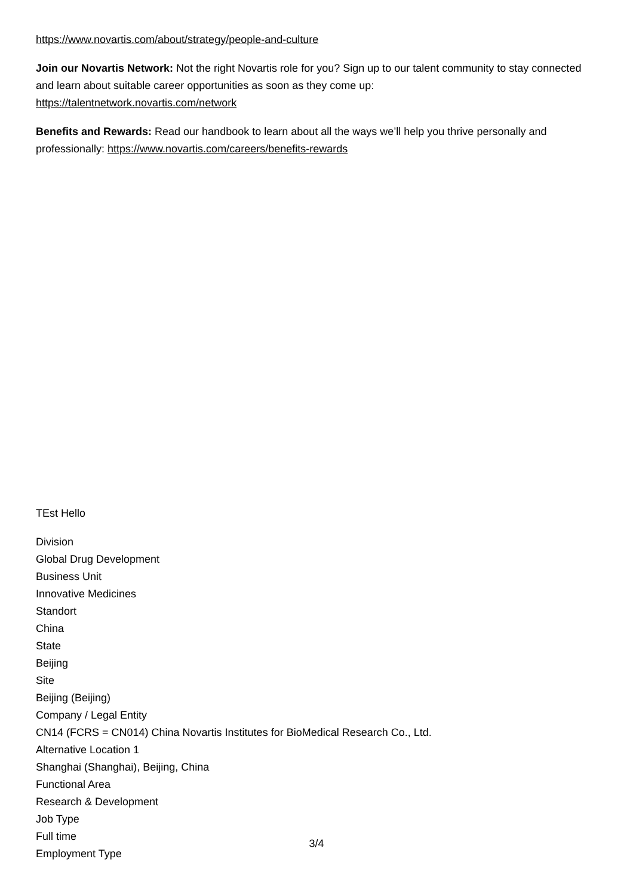https://www.novartis.com/about/strategy/people-and-culture
Join our Novartis Network: Not the right Novartis role for you? Sign up to our talent community to stay connected and learn about suitable career opportunities as soon as they come up:
https://talentnetwork.novartis.com/network
Benefits and Rewards: Read our handbook to learn about all the ways we’ll help you thrive personally and professionally: https://www.novartis.com/careers/benefits-rewards
TEst Hello
Division
Global Drug Development
Business Unit
Innovative Medicines
Standort
China
State
Beijing
Site
Beijing (Beijing)
Company / Legal Entity
CN14 (FCRS = CN014) China Novartis Institutes for BioMedical Research Co., Ltd.
Alternative Location 1
Shanghai (Shanghai), Beijing, China
Functional Area
Research & Development
Job Type
Full time
Employment Type
3/4